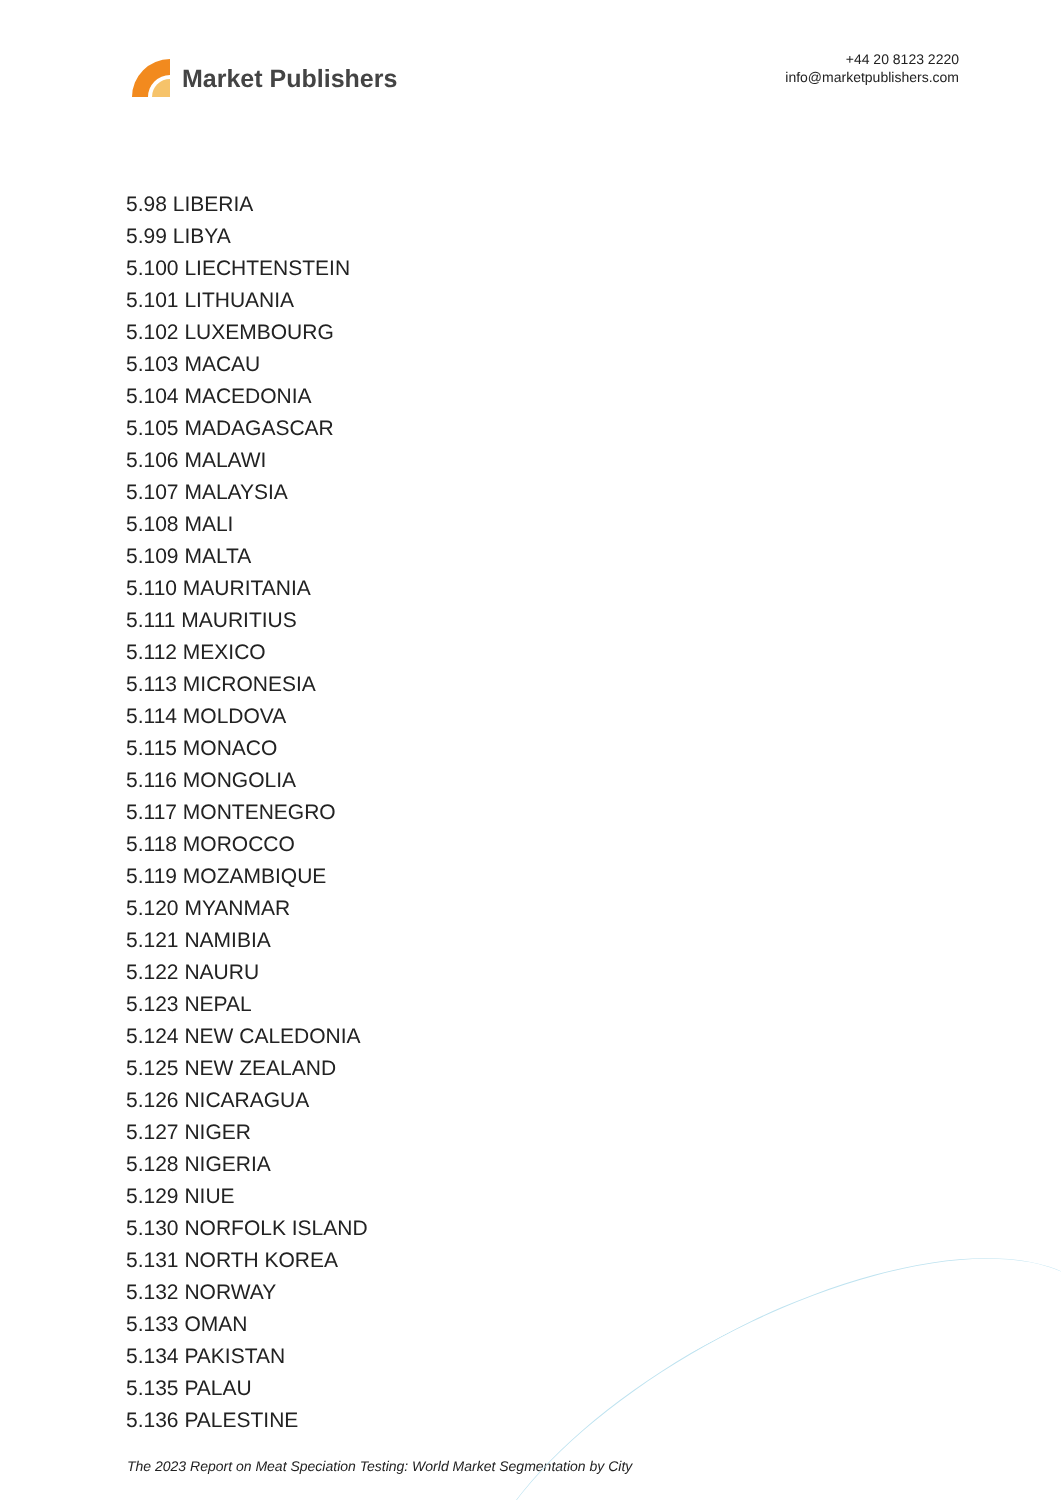Market Publishers
+44 20 8123 2220
info@marketpublishers.com
5.98 LIBERIA
5.99 LIBYA
5.100 LIECHTENSTEIN
5.101 LITHUANIA
5.102 LUXEMBOURG
5.103 MACAU
5.104 MACEDONIA
5.105 MADAGASCAR
5.106 MALAWI
5.107 MALAYSIA
5.108 MALI
5.109 MALTA
5.110 MAURITANIA
5.111 MAURITIUS
5.112 MEXICO
5.113 MICRONESIA
5.114 MOLDOVA
5.115 MONACO
5.116 MONGOLIA
5.117 MONTENEGRO
5.118 MOROCCO
5.119 MOZAMBIQUE
5.120 MYANMAR
5.121 NAMIBIA
5.122 NAURU
5.123 NEPAL
5.124 NEW CALEDONIA
5.125 NEW ZEALAND
5.126 NICARAGUA
5.127 NIGER
5.128 NIGERIA
5.129 NIUE
5.130 NORFOLK ISLAND
5.131 NORTH KOREA
5.132 NORWAY
5.133 OMAN
5.134 PAKISTAN
5.135 PALAU
5.136 PALESTINE
The 2023 Report on Meat Speciation Testing: World Market Segmentation by City